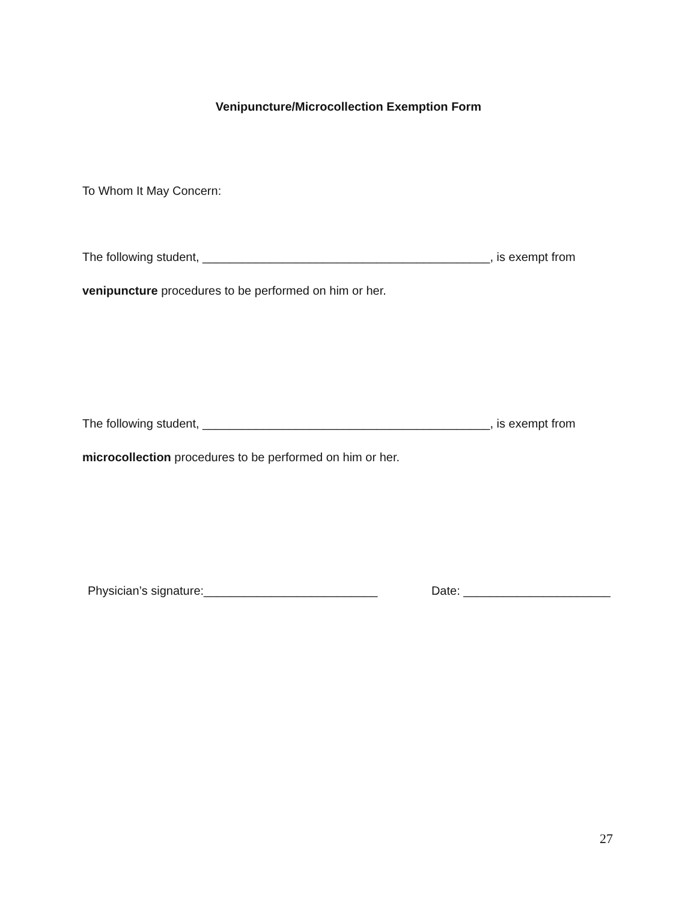Venipuncture/Microcollection Exemption Form
To Whom It May Concern:
The following student, ___________________________________________, is exempt from
venipuncture procedures to be performed on him or her.
The following student, ___________________________________________, is exempt from
microcollection procedures to be performed on him or her.
Physician’s signature:__________________________ Date: ______________________
27